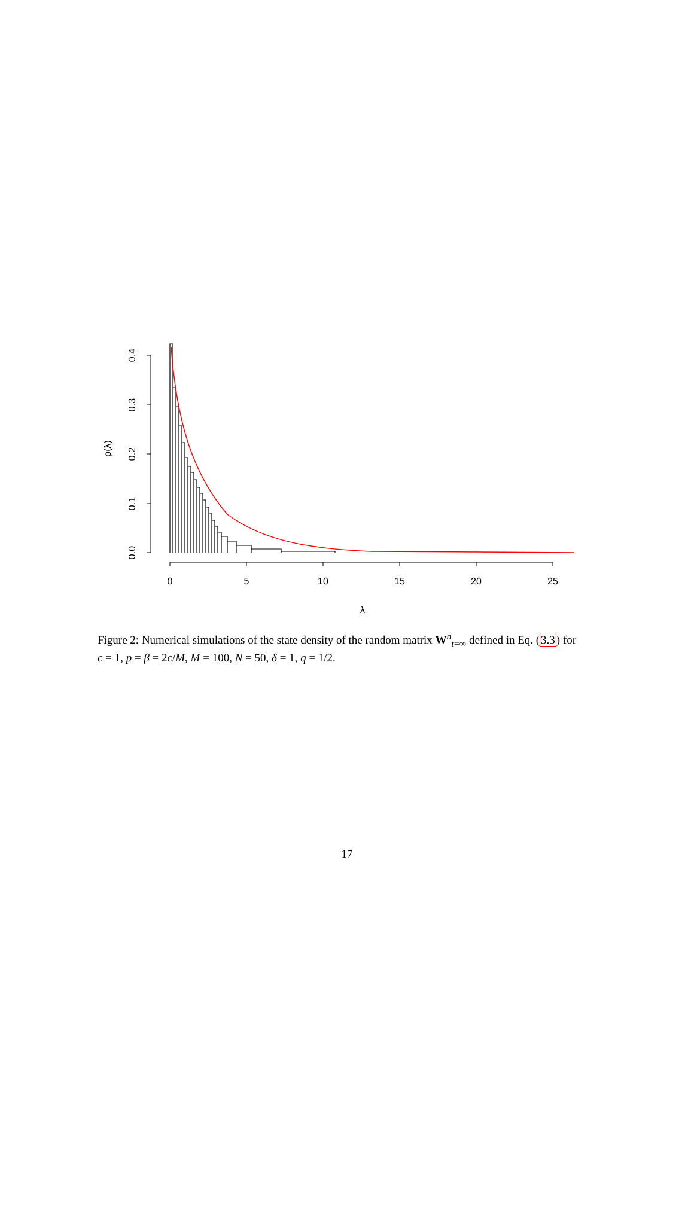0.0
0.1
0.2
0.3
0.4
ρ(λ)
0
5
10
15
20
25
λ
Figure 2: Numerical simulations of the state density of the random matrix W<sup>n</sup><sub>t=∞</sub> defined in Eq. (3.3) for c = 1, p = β = 2c/M, M = 100, N = 50, δ = 1, q = 1/2.
17